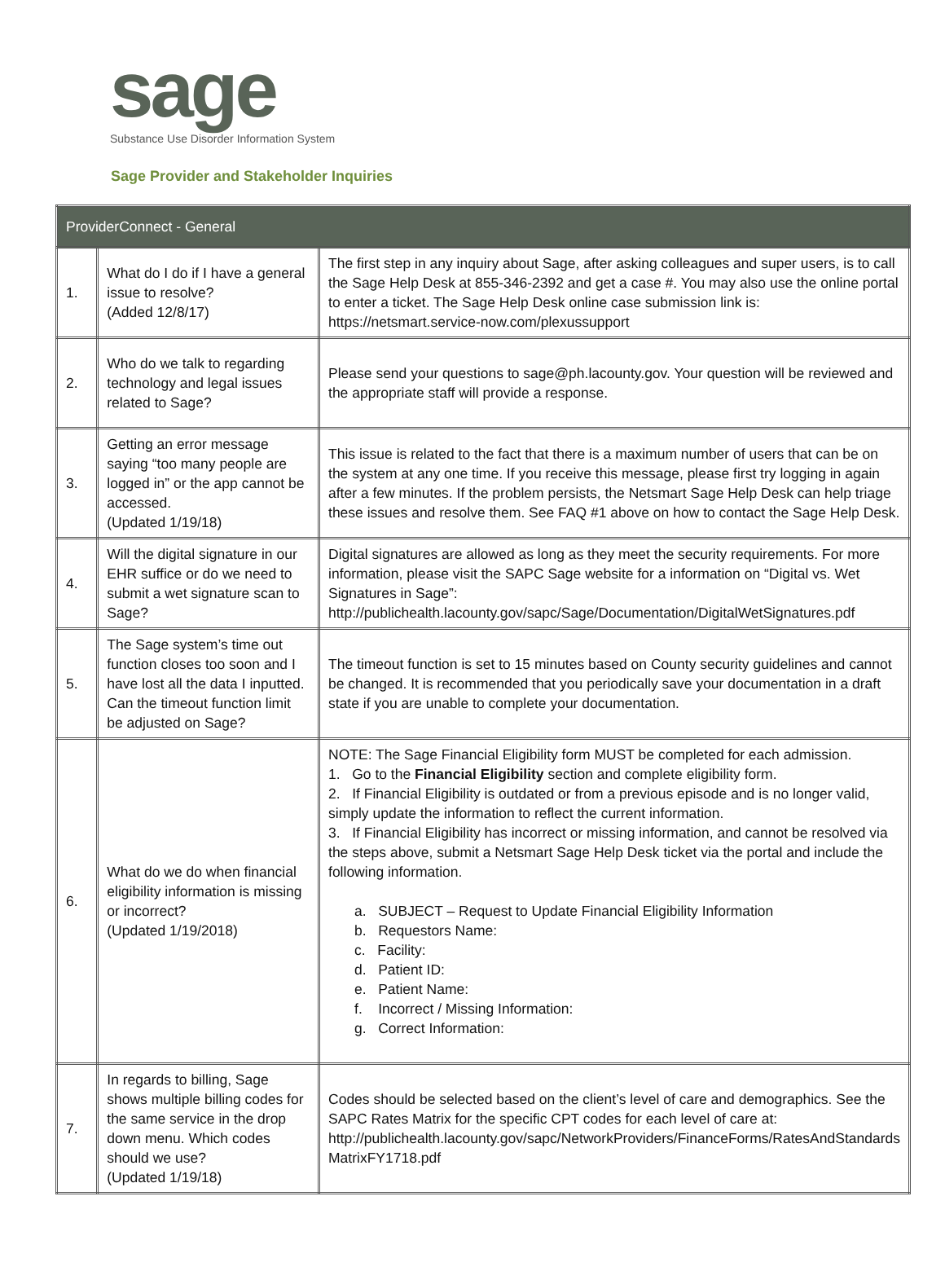sage
Substance Use Disorder Information System
Sage Provider and Stakeholder Inquiries
| ProviderConnect - General | | |
| --- | --- | --- |
| 1. | What do I do if I have a general issue to resolve? (Added 12/8/17) | The first step in any inquiry about Sage, after asking colleagues and super users, is to call the Sage Help Desk at 855-346-2392 and get a case #. You may also use the online portal to enter a ticket. The Sage Help Desk online case submission link is: https://netsmart.service-now.com/plexussupport |
| 2. | Who do we talk to regarding technology and legal issues related to Sage? | Please send your questions to sage@ph.lacounty.gov . Your question will be reviewed and the appropriate staff will provide a response. |
| 3. | Getting an error message saying “too many people are logged in” or the app cannot be accessed. (Updated 1/19/18) | This issue is related to the fact that there is a maximum number of users that can be on the system at any one time. If you receive this message, please first try logging in again after a few minutes. If the problem persists, the Netsmart Sage Help Desk can help triage these issues and resolve them. See FAQ #1 above on how to contact the Sage Help Desk. |
| 4. | Will the digital signature in our EHR suffice or do we need to submit a wet signature scan to Sage? | Digital signatures are allowed as long as they meet the security requirements. For more information, please visit the SAPC Sage website for a information on “Digital vs. Wet Signatures in Sage”: http://publichealth.lacounty.gov/sapc/Sage/Documentation/DigitalWetSignatures.pdf |
| 5. | The Sage system’s time out function closes too soon and I have lost all the data I inputted. Can the timeout function limit be adjusted on Sage? | The timeout function is set to 15 minutes based on County security guidelines and cannot be changed. It is recommended that you periodically save your documentation in a draft state if you are unable to complete your documentation. |
| 6. | What do we do when financial eligibility information is missing or incorrect? (Updated 1/19/2018) | NOTE: The Sage Financial Eligibility form MUST be completed for each admission. 1. Go to the Financial Eligibility section and complete eligibility form. 2. If Financial Eligibility is outdated or from a previous episode and is no longer valid, simply update the information to reflect the current information. 3. If Financial Eligibility has incorrect or missing information, and cannot be resolved via the steps above, submit a Netsmart Sage Help Desk ticket via the portal and include the following information. a. SUBJECT – Request to Update Financial Eligibility Information b. Requestors Name: c. Facility: d. Patient ID: e. Patient Name: f. Incorrect / Missing Information: g. Correct Information: |
| 7. | In regards to billing, Sage shows multiple billing codes for the same service in the drop down menu. Which codes should we use? (Updated 1/19/18) | Codes should be selected based on the client’s level of care and demographics. See the SAPC Rates Matrix for the specific CPT codes for each level of care at: http://publichealth.lacounty.gov/sapc/NetworkProviders/FinanceForms/RatesAndStandards MatrixFY1718.pdf |